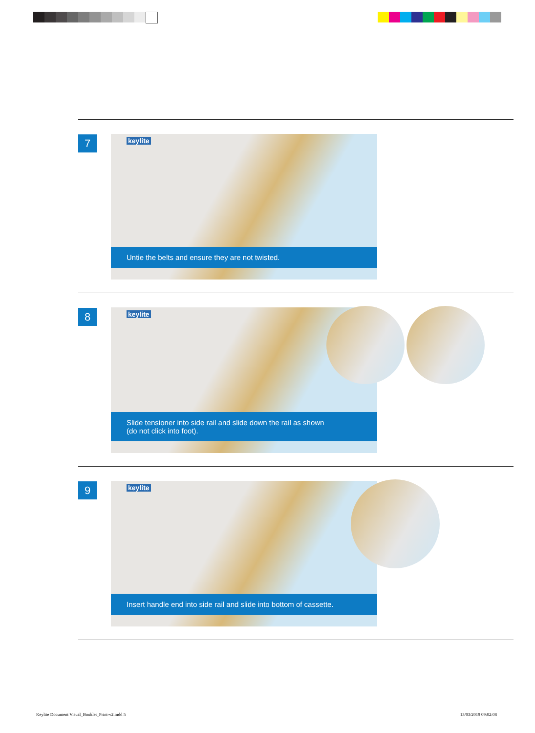7
keylite
Untie the belts and ensure they are not twisted.
8
keylite
Slide tensioner into side rail and slide down the rail as shown
(do not click into foot).
9
keylite
Insert handle end into side rail and slide into bottom of cassette.
Keylite Document Visual_Booklet_Print-v2.indd 5
13/03/2019 09:02:08